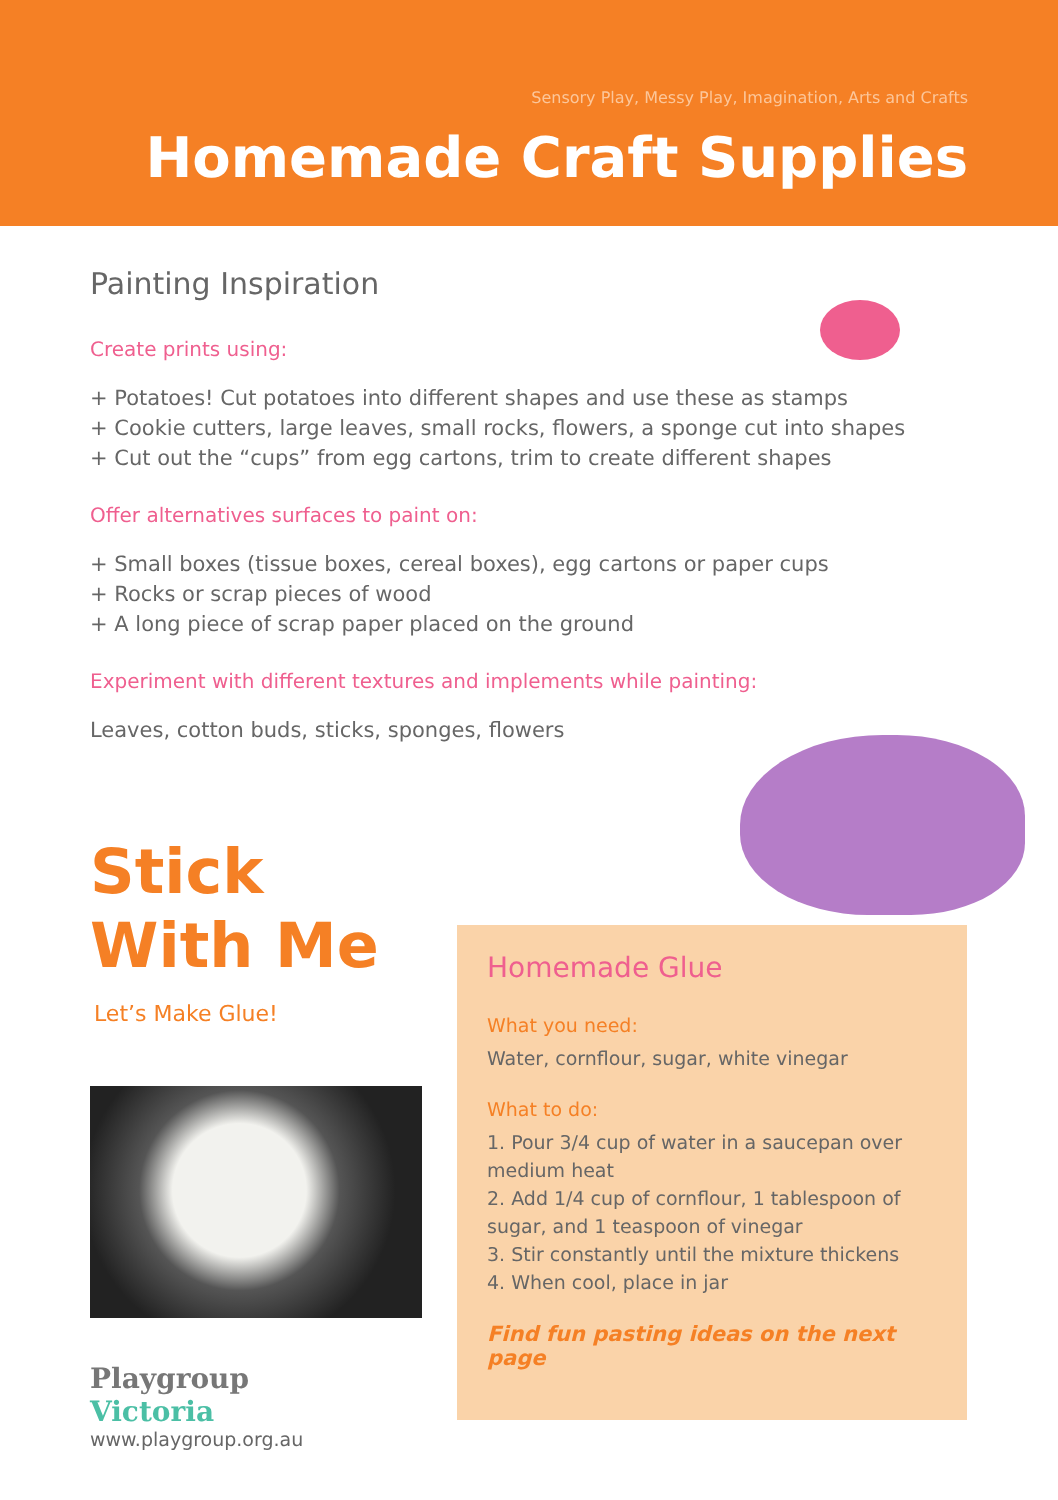Sensory Play, Messy Play, Imagination, Arts and Crafts
Homemade Craft Supplies
Painting Inspiration
Create prints using:
+ Potatoes! Cut potatoes into different shapes and use these as stamps
+ Cookie cutters, large leaves, small rocks, flowers, a sponge cut into shapes
+ Cut out the “cups” from egg cartons, trim to create different shapes
Offer alternatives surfaces to paint on:
+ Small boxes (tissue boxes, cereal boxes), egg cartons or paper cups
+ Rocks or scrap pieces of wood
+ A long piece of scrap paper placed on the ground
Experiment with different textures and implements while painting:
Leaves, cotton buds, sticks, sponges, flowers
Stick
With Me
Let’s Make Glue!
Playgroup
Victoria
www.playgroup.org.au
Homemade Glue
What you need:
Water, cornflour, sugar, white vinegar
What to do:
1. Pour 3/4 cup of water in a saucepan over medium heat
2. Add 1/4 cup of cornflour, 1 tablespoon of sugar, and 1 teaspoon of vinegar
3. Stir constantly until the mixture thickens
4. When cool, place in jar
Find fun pasting ideas on the next page